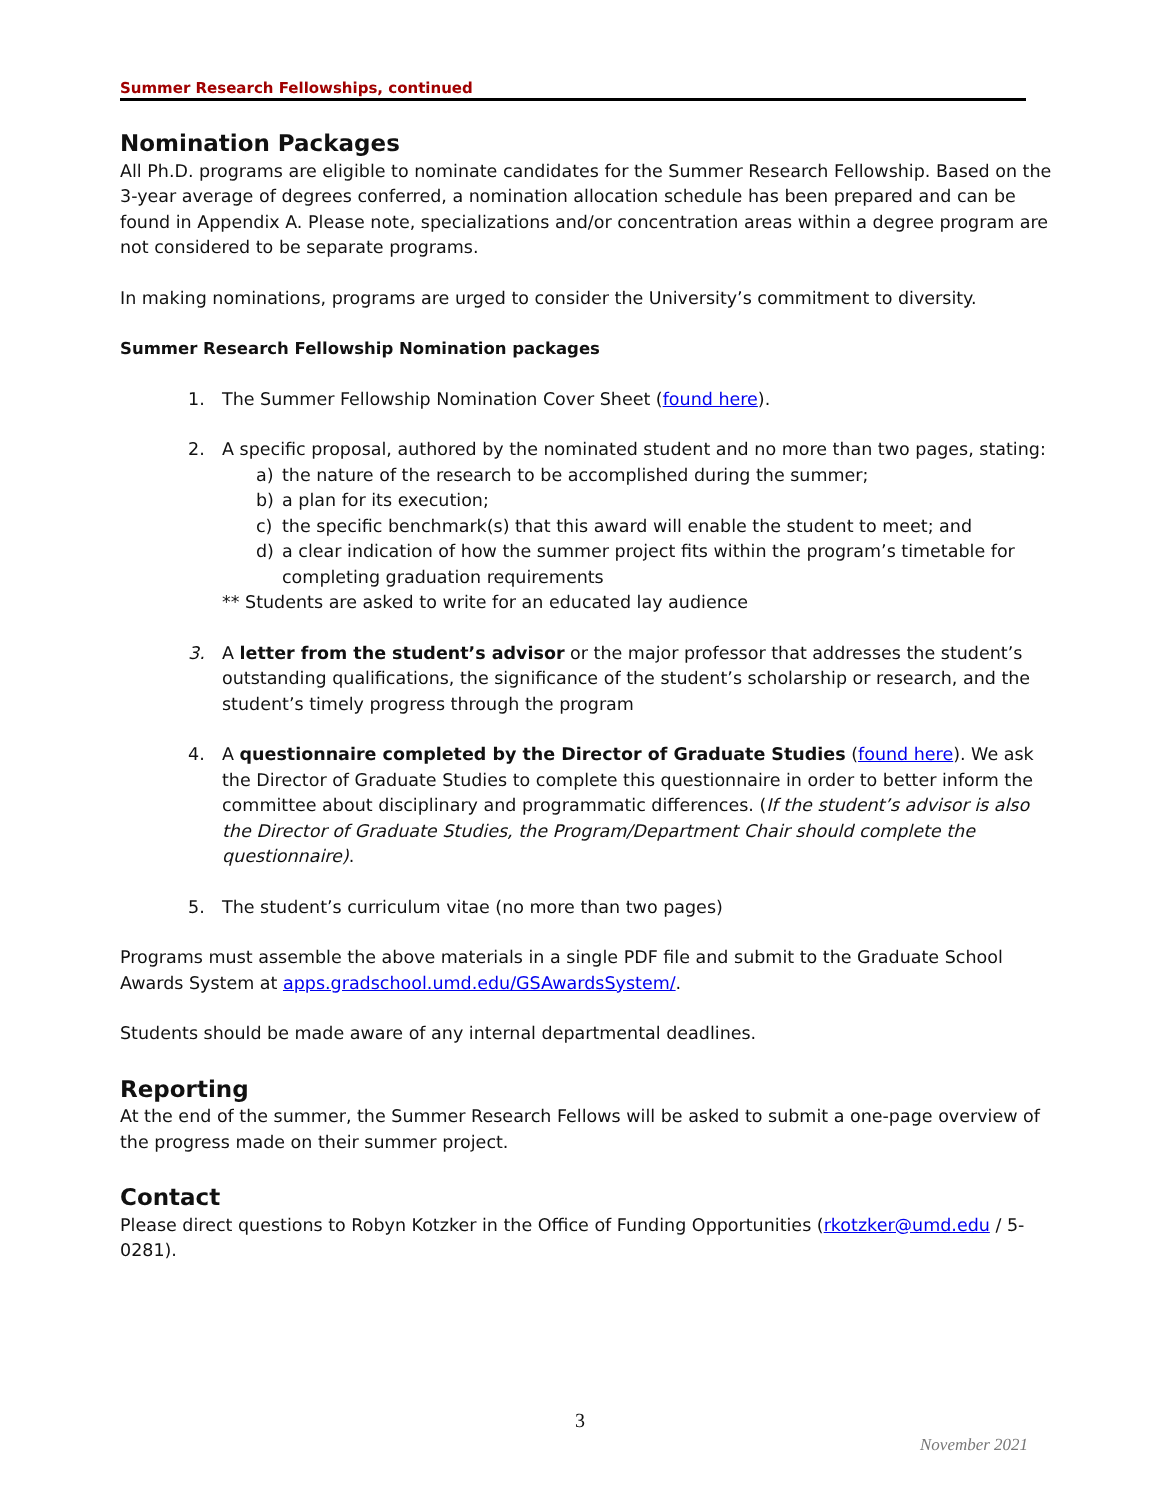Summer Research Fellowships, continued
Nomination Packages
All Ph.D. programs are eligible to nominate candidates for the Summer Research Fellowship. Based on the 3-year average of degrees conferred, a nomination allocation schedule has been prepared and can be found in Appendix A. Please note, specializations and/or concentration areas within a degree program are not considered to be separate programs.
In making nominations, programs are urged to consider the University’s commitment to diversity.
Summer Research Fellowship Nomination packages
1. The Summer Fellowship Nomination Cover Sheet (found here).
2. A specific proposal, authored by the nominated student and no more than two pages, stating:
a) the nature of the research to be accomplished during the summer;
b) a plan for its execution;
c) the specific benchmark(s) that this award will enable the student to meet; and
d) a clear indication of how the summer project fits within the program’s timetable for completing graduation requirements
** Students are asked to write for an educated lay audience
3. A letter from the student’s advisor or the major professor that addresses the student’s outstanding qualifications, the significance of the student’s scholarship or research, and the student’s timely progress through the program
4. A questionnaire completed by the Director of Graduate Studies (found here). We ask the Director of Graduate Studies to complete this questionnaire in order to better inform the committee about disciplinary and programmatic differences. (If the student’s advisor is also the Director of Graduate Studies, the Program/Department Chair should complete the questionnaire).
5. The student’s curriculum vitae (no more than two pages)
Programs must assemble the above materials in a single PDF file and submit to the Graduate School Awards System at apps.gradschool.umd.edu/GSAwardsSystem/.
Students should be made aware of any internal departmental deadlines.
Reporting
At the end of the summer, the Summer Research Fellows will be asked to submit a one-page overview of the progress made on their summer project.
Contact
Please direct questions to Robyn Kotzker in the Office of Funding Opportunities (rkotzker@umd.edu / 5-0281).
3
November 2021